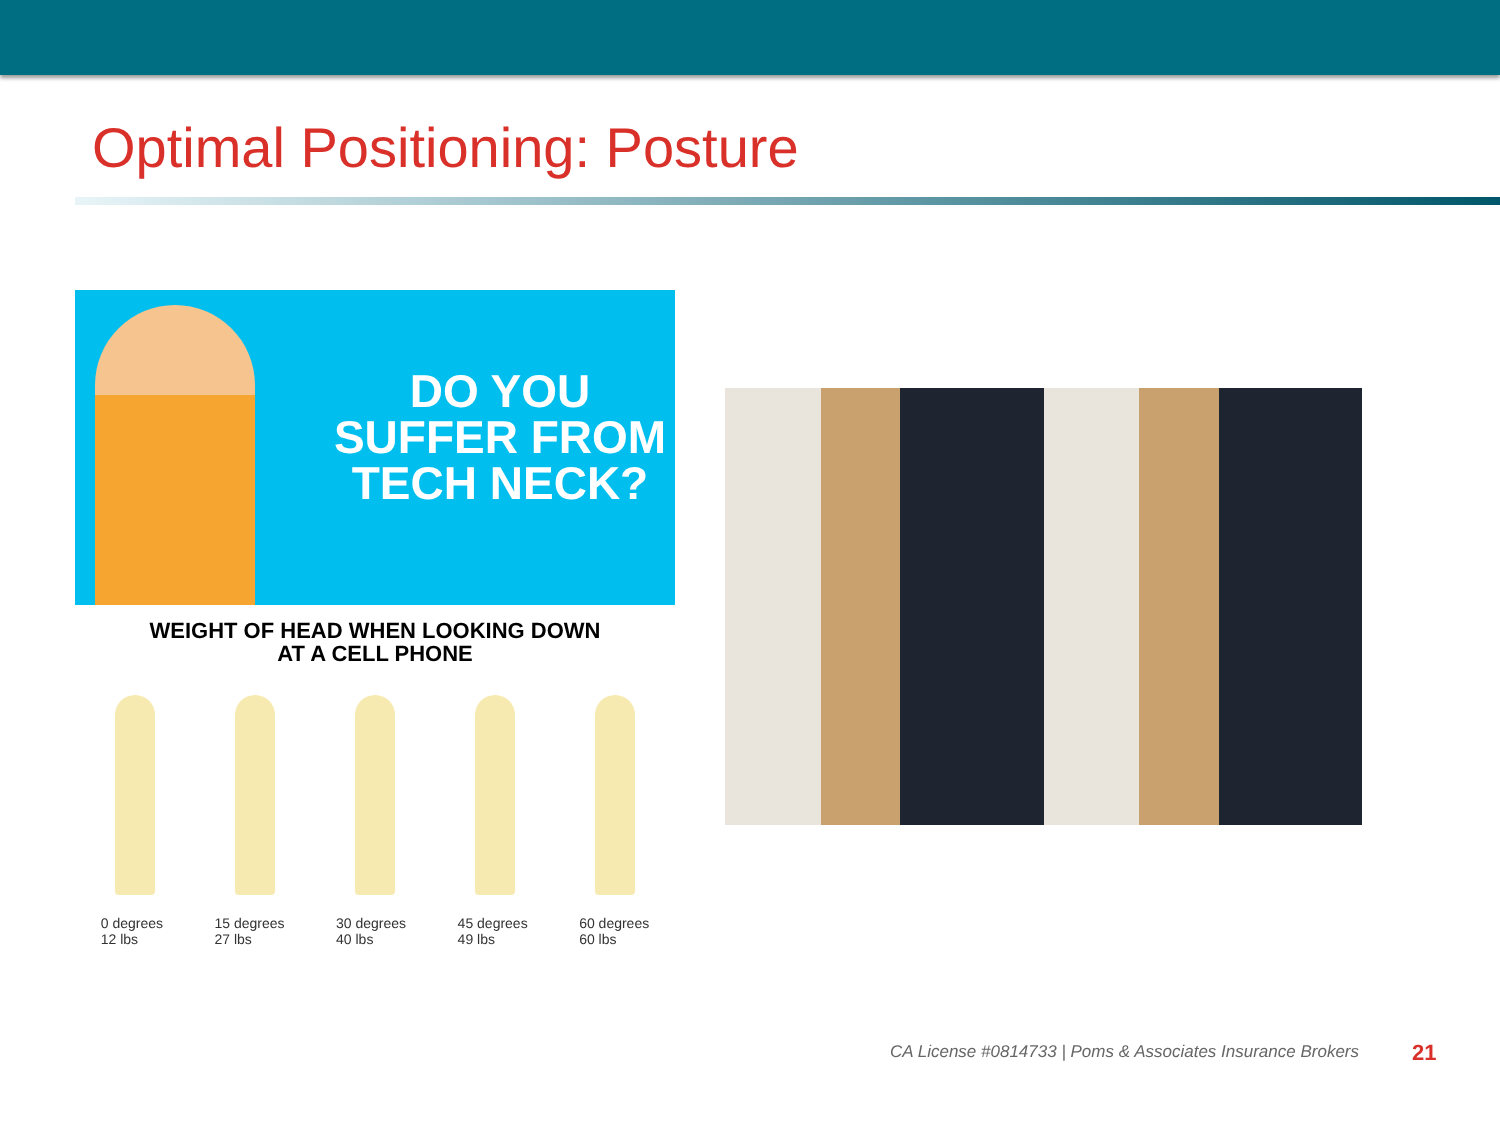Optimal Positioning: Posture
DO YOU
SUFFER FROM
TECH NECK?
WEIGHT OF HEAD WHEN LOOKING DOWN
AT A CELL PHONE
0 degrees
12 lbs
15 degrees
27 lbs
30 degrees
40 lbs
45 degrees
49 lbs
60 degrees
60 lbs
CA License #0814733 | Poms & Associates Insurance Brokers
21